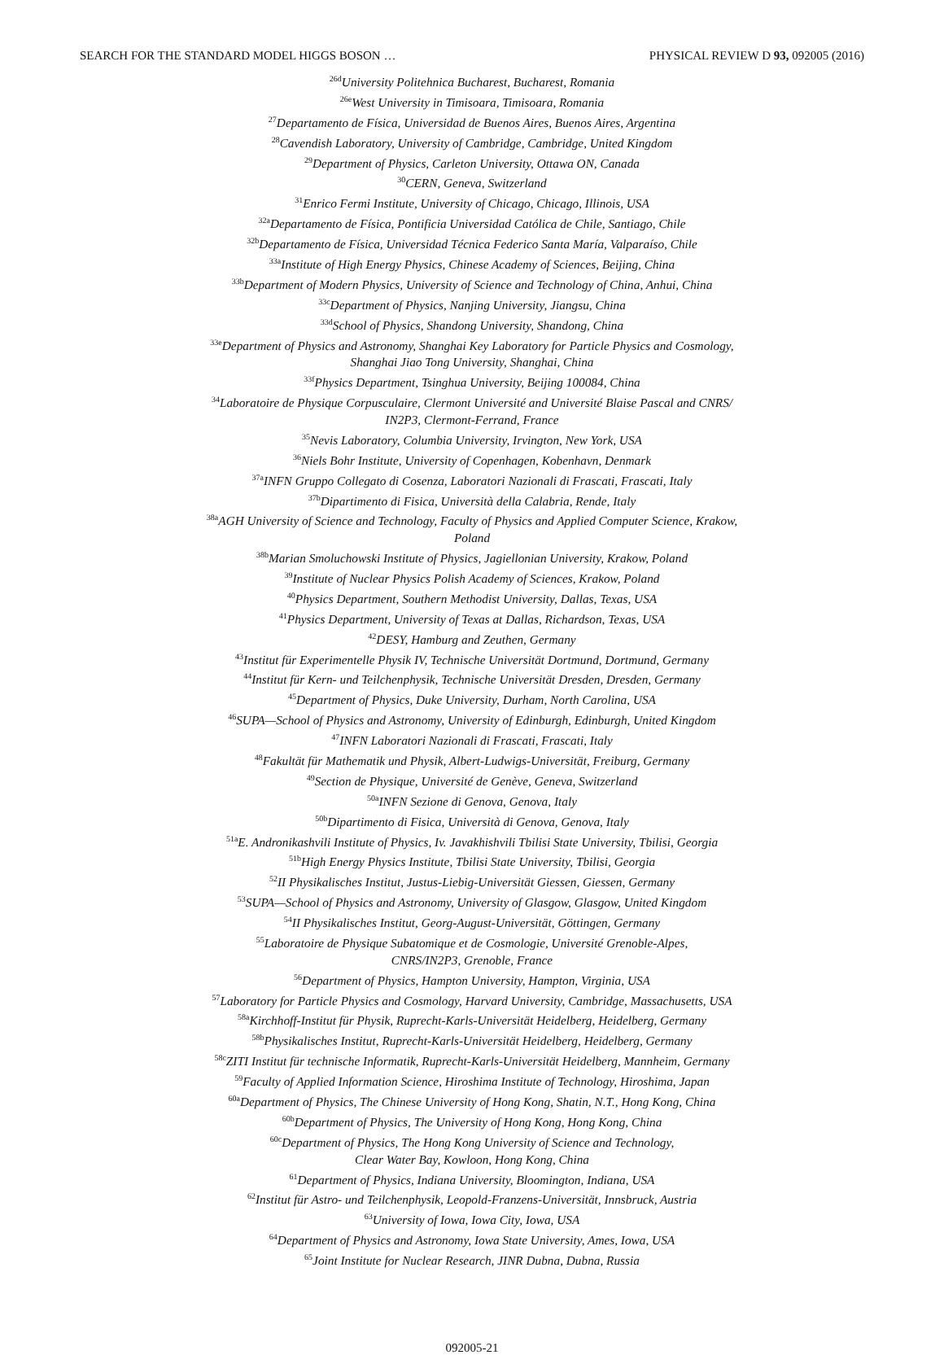SEARCH FOR THE STANDARD MODEL HIGGS BOSON … PHYSICAL REVIEW D 93, 092005 (2016)
<sup>26d</sup>University Politehnica Bucharest, Bucharest, Romania
<sup>26e</sup>West University in Timisoara, Timisoara, Romania
<sup>27</sup> Departamento de Física, Universidad de Buenos Aires, Buenos Aires, Argentina
<sup>28</sup> Cavendish Laboratory, University of Cambridge, Cambridge, United Kingdom
<sup>29</sup> Department of Physics, Carleton University, Ottawa ON, Canada
<sup>30</sup>CERN, Geneva, Switzerland
<sup>31</sup> Enrico Fermi Institute, University of Chicago, Chicago, Illinois, USA
<sup>32a</sup>Departamento de Física, Pontificia Universidad Católica de Chile, Santiago, Chile
<sup>32b</sup>Departamento de Física, Universidad Técnica Federico Santa María, Valparaíso, Chile
<sup>33a</sup>Institute of High Energy Physics, Chinese Academy of Sciences, Beijing, China
<sup>33b</sup>Department of Modern Physics, University of Science and Technology of China, Anhui, China
<sup>33c</sup>Department of Physics, Nanjing University, Jiangsu, China
<sup>33d</sup>School of Physics, Shandong University, Shandong, China
<sup>33e</sup>Department of Physics and Astronomy, Shanghai Key Laboratory for Particle Physics and Cosmology,
Shanghai Jiao Tong University, Shanghai, China
<sup>33f</sup>Physics Department, Tsinghua University, Beijing 100084, China
<sup>34</sup> Laboratoire de Physique Corpusculaire, Clermont Université and Université Blaise Pascal and CNRS/
IN2P3, Clermont-Ferrand, France
<sup>35</sup> Nevis Laboratory, Columbia University, Irvington, New York, USA
<sup>36</sup> Niels Bohr Institute, University of Copenhagen, Kobenhavn, Denmark
<sup>37a</sup>INFN Gruppo Collegato di Cosenza, Laboratori Nazionali di Frascati, Frascati, Italy
<sup>37b</sup>Dipartimento di Fisica, Università della Calabria, Rende, Italy
<sup>38a</sup>AGH University of Science and Technology, Faculty of Physics and Applied Computer Science, Krakow,
Poland
<sup>38b</sup>Marian Smoluchowski Institute of Physics, Jagiellonian University, Krakow, Poland
<sup>39</sup> Institute of Nuclear Physics Polish Academy of Sciences, Krakow, Poland
<sup>40</sup> Physics Department, Southern Methodist University, Dallas, Texas, USA
<sup>41</sup> Physics Department, University of Texas at Dallas, Richardson, Texas, USA
<sup>42</sup> DESY, Hamburg and Zeuthen, Germany
<sup>43</sup> Institut für Experimentelle Physik IV, Technische Universität Dortmund, Dortmund, Germany
<sup>44</sup> Institut für Kern- und Teilchenphysik, Technische Universität Dresden, Dresden, Germany
<sup>45</sup> Department of Physics, Duke University, Durham, North Carolina, USA
<sup>46</sup>SUPA—School of Physics and Astronomy, University of Edinburgh, Edinburgh, United Kingdom
<sup>47</sup> INFN Laboratori Nazionali di Frascati, Frascati, Italy
<sup>48</sup> Fakultät für Mathematik und Physik, Albert-Ludwigs-Universität, Freiburg, Germany
<sup>49</sup> Section de Physique, Université de Genève, Geneva, Switzerland
<sup>50a</sup>INFN Sezione di Genova, Genova, Italy
<sup>50b</sup>Dipartimento di Fisica, Università di Genova, Genova, Italy
<sup>51a</sup>E. Andronikashvili Institute of Physics, Iv. Javakhishvili Tbilisi State University, Tbilisi, Georgia
<sup>51b</sup>High Energy Physics Institute, Tbilisi State University, Tbilisi, Georgia
<sup>52</sup> II Physikalisches Institut, Justus-Liebig-Universität Giessen, Giessen, Germany
<sup>53</sup>SUPA—School of Physics and Astronomy, University of Glasgow, Glasgow, United Kingdom
<sup>54</sup>II Physikalisches Institut, Georg-August-Universität, Göttingen, Germany
<sup>55</sup> Laboratoire de Physique Subatomique et de Cosmologie, Université Grenoble-Alpes,
CNRS/IN2P3, Grenoble, France
<sup>56</sup> Department of Physics, Hampton University, Hampton, Virginia, USA
<sup>57</sup> Laboratory for Particle Physics and Cosmology, Harvard University, Cambridge, Massachusetts, USA
<sup>58a</sup>Kirchhoff-Institut für Physik, Ruprecht-Karls-Universität Heidelberg, Heidelberg, Germany
<sup>58b</sup>Physikalisches Institut, Ruprecht-Karls-Universität Heidelberg, Heidelberg, Germany
<sup>58c</sup>ZITI Institut für technische Informatik, Ruprecht-Karls-Universität Heidelberg, Mannheim, Germany
<sup>59</sup> Faculty of Applied Information Science, Hiroshima Institute of Technology, Hiroshima, Japan
<sup>60a</sup>Department of Physics, The Chinese University of Hong Kong, Shatin, N.T., Hong Kong, China
<sup>60b</sup>Department of Physics, The University of Hong Kong, Hong Kong, China
<sup>60c</sup>Department of Physics, The Hong Kong University of Science and Technology,
Clear Water Bay, Kowloon, Hong Kong, China
<sup>61</sup> Department of Physics, Indiana University, Bloomington, Indiana, USA
<sup>62</sup> Institut für Astro- und Teilchenphysik, Leopold-Franzens-Universität, Innsbruck, Austria
<sup>63</sup> University of Iowa, Iowa City, Iowa, USA
<sup>64</sup> Department of Physics and Astronomy, Iowa State University, Ames, Iowa, USA
<sup>65</sup> Joint Institute for Nuclear Research, JINR Dubna, Dubna, Russia
092005-21